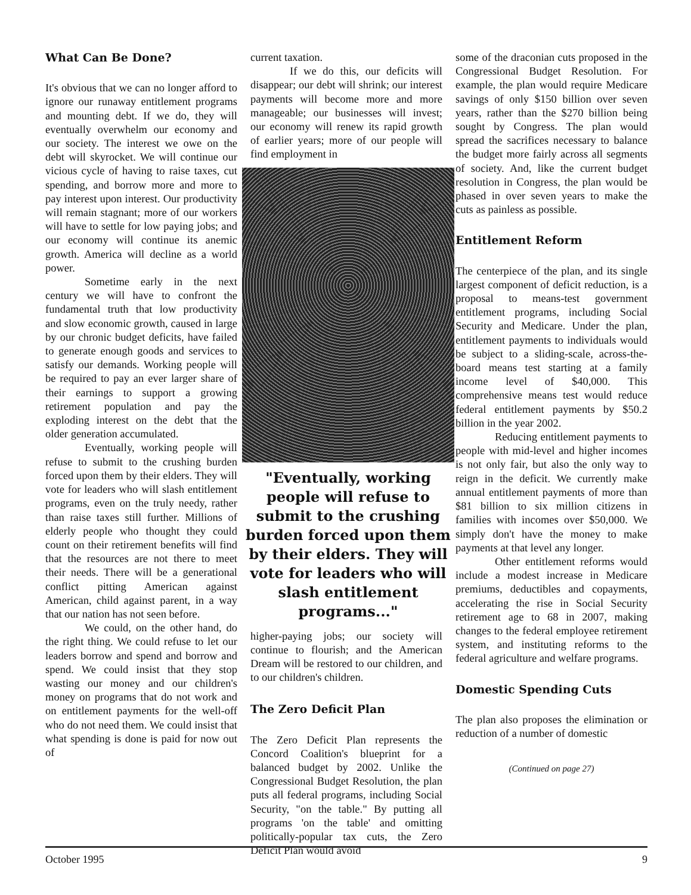What Can Be Done?
It's obvious that we can no longer afford to ignore our runaway entitlement programs and mounting debt. If we do, they will eventually overwhelm our economy and our society. The interest we owe on the debt will skyrocket. We will continue our vicious cycle of having to raise taxes, cut spending, and borrow more and more to pay interest upon interest. Our productivity will remain stagnant; more of our workers will have to settle for low paying jobs; and our economy will continue its anemic growth. America will decline as a world power.
Sometime early in the next century we will have to confront the fundamental truth that low productivity and slow economic growth, caused in large by our chronic budget deficits, have failed to generate enough goods and services to satisfy our demands. Working people will be required to pay an ever larger share of their earnings to support a growing retirement population and pay the exploding interest on the debt that the older generation accumulated.
Eventually, working people will refuse to submit to the crushing burden forced upon them by their elders. They will vote for leaders who will slash entitlement programs, even on the truly needy, rather than raise taxes still further. Millions of elderly people who thought they could count on their retirement benefits will find that the resources are not there to meet their needs. There will be a generational conflict pitting American against American, child against parent, in a way that our nation has not seen before.
We could, on the other hand, do the right thing. We could refuse to let our leaders borrow and spend and borrow and spend. We could insist that they stop wasting our money and our children's money on programs that do not work and on entitlement payments for the well-off who do not need them. We could insist that what spending is done is paid for now out of
current taxation.
If we do this, our deficits will disappear; our debt will shrink; our interest payments will become more and more manageable; our businesses will invest; our economy will renew its rapid growth of earlier years; more of our people will find employment in
"Eventually, working people will refuse to submit to the crushing burden forced upon them by their elders. They will vote for leaders who will slash entitlement programs..."
higher-paying jobs; our society will continue to flourish; and the American Dream will be restored to our children, and to our children's children.
The Zero Deficit Plan
The Zero Deficit Plan represents the Concord Coalition's blueprint for a balanced budget by 2002. Unlike the Congressional Budget Resolution, the plan puts all federal programs, including Social Security, "on the table." By putting all programs 'on the table' and omitting politically-popular tax cuts, the Zero Deficit Plan would avoid
some of the draconian cuts proposed in the Congressional Budget Resolution. For example, the plan would require Medicare savings of only $150 billion over seven years, rather than the $270 billion being sought by Congress. The plan would spread the sacrifices necessary to balance the budget more fairly across all segments of society. And, like the current budget resolution in Congress, the plan would be phased in over seven years to make the cuts as painless as possible.
Entitlement Reform
The centerpiece of the plan, and its single largest component of deficit reduction, is a proposal to means-test government entitlement programs, including Social Security and Medicare. Under the plan, entitlement payments to individuals would be subject to a sliding-scale, across-the-board means test starting at a family income level of $40,000. This comprehensive means test would reduce federal entitlement payments by $50.2 billion in the year 2002.
Reducing entitlement payments to people with mid-level and higher incomes is not only fair, but also the only way to reign in the deficit. We currently make annual entitlement payments of more than $81 billion to six million citizens in families with incomes over $50,000. We simply don't have the money to make payments at that level any longer.
Other entitlement reforms would include a modest increase in Medicare premiums, deductibles and copayments, accelerating the rise in Social Security retirement age to 68 in 2007, making changes to the federal employee retirement system, and instituting reforms to the federal agriculture and welfare programs.
Domestic Spending Cuts
The plan also proposes the elimination or reduction of a number of domestic
(Continued on page 27)
October 1995 9